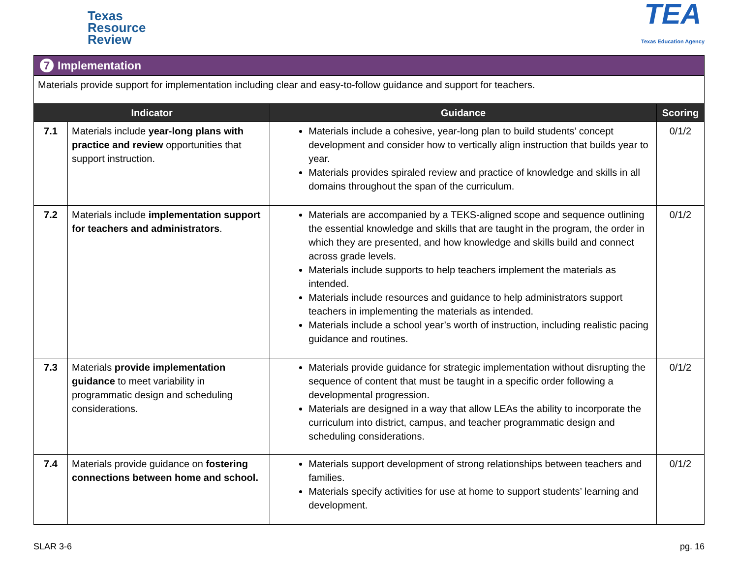Texas
Resource
Review
TEA
Texas Education Agency
| 7 Implementation | | | |
| Materials provide support for implementation including clear and easy-to-follow guidance and support for teachers. | | | |
| Indicator | | Guidance | Scoring |
| 7.1 | Materials include year-long plans with practice and review opportunities that support instruction. | Materials include a cohesive, year-long plan to build students’ concept development and consider how to vertically align instruction that builds year to year. Materials provides spiraled review and practice of knowledge and skills in all domains throughout the span of the curriculum. | 0/1/2 |
| 7.2 | Materials include implementation support for teachers and administrators . | Materials are accompanied by a TEKS-aligned scope and sequence outlining the essential knowledge and skills that are taught in the program, the order in which they are presented, and how knowledge and skills build and connect across grade levels. Materials include supports to help teachers implement the materials as intended. Materials include resources and guidance to help administrators support teachers in implementing the materials as intended. Materials include a school year’s worth of instruction, including realistic pacing guidance and routines. | 0/1/2 |
| 7.3 | Materials provide implementation guidance to meet variability in programmatic design and scheduling considerations. | Materials provide guidance for strategic implementation without disrupting the sequence of content that must be taught in a specific order following a developmental progression. Materials are designed in a way that allow LEAs the ability to incorporate the curriculum into district, campus, and teacher programmatic design and scheduling considerations. | 0/1/2 |
| 7.4 | Materials provide guidance on fostering connections between home and school. | Materials support development of strong relationships between teachers and families. Materials specify activities for use at home to support students’ learning and development. | 0/1/2 |
SLAR 3-6 pg. 16